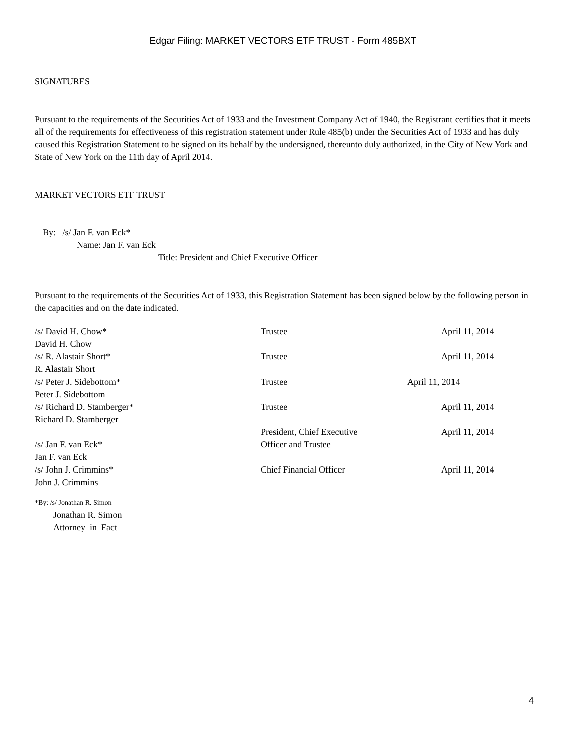Edgar Filing: MARKET VECTORS ETF TRUST - Form 485BXT
SIGNATURES
Pursuant to the requirements of the Securities Act of 1933 and the Investment Company Act of 1940, the Registrant certifies that it meets all of the requirements for effectiveness of this registration statement under Rule 485(b) under the Securities Act of 1933 and has duly caused this Registration Statement to be signed on its behalf by the undersigned, thereunto duly authorized, in the City of New York and State of New York on the 11th day of April 2014.
MARKET VECTORS ETF TRUST
By: /s/ Jan F. van Eck*
Name: Jan F. van Eck
Title: President and Chief Executive Officer
Pursuant to the requirements of the Securities Act of 1933, this Registration Statement has been signed below by the following person in the capacities and on the date indicated.
| /s/ David H. Chow* David H. Chow | Trustee | April 11, 2014 |
| /s/ R. Alastair Short* R. Alastair Short | Trustee | April 11, 2014 |
| /s/ Peter J. Sidebottom* Peter J. Sidebottom | Trustee | April 11, 2014 |
| /s/ Richard D. Stamberger* Richard D. Stamberger | Trustee | April 11, 2014 |
| /s/ Jan F. van Eck* Jan F. van Eck | President, Chief Executive Officer and Trustee | April 11, 2014 |
| /s/ John J. Crimmins* John J. Crimmins | Chief Financial Officer | April 11, 2014 |
*By: /s/ Jonathan R. Simon
Jonathan R. Simon
Attorney in Fact
4